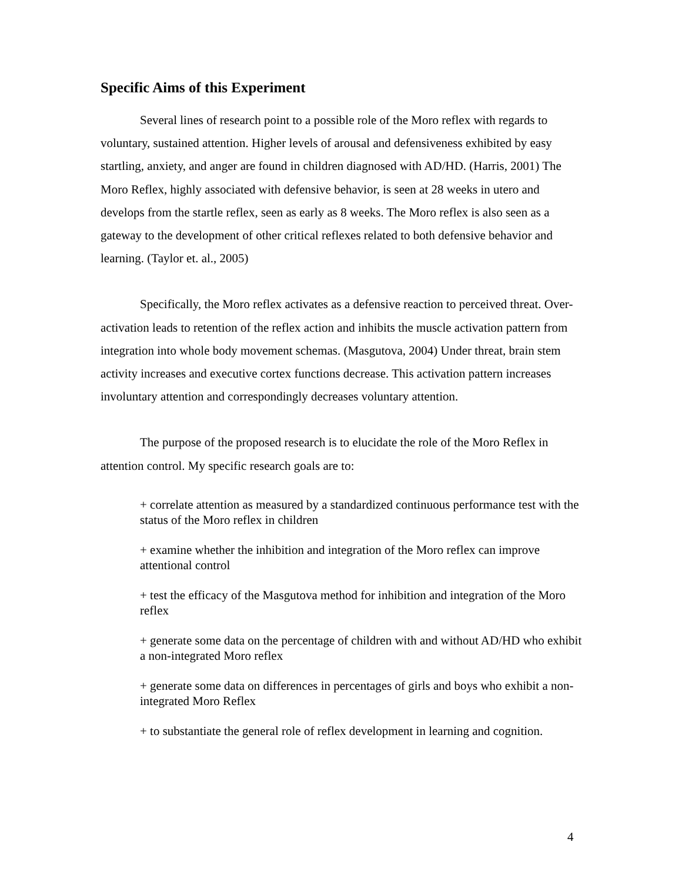Specific Aims of this Experiment
Several lines of research point to a possible role of the Moro reflex with regards to voluntary, sustained attention. Higher levels of arousal and defensiveness exhibited by easy startling, anxiety, and anger are found in children diagnosed with AD/HD. (Harris, 2001) The Moro Reflex, highly associated with defensive behavior, is seen at 28 weeks in utero and develops from the startle reflex, seen as early as 8 weeks. The Moro reflex is also seen as a gateway to the development of other critical reflexes related to both defensive behavior and learning. (Taylor et. al., 2005)
Specifically, the Moro reflex activates as a defensive reaction to perceived threat. Over-activation leads to retention of the reflex action and inhibits the muscle activation pattern from integration into whole body movement schemas. (Masgutova, 2004) Under threat, brain stem activity increases and executive cortex functions decrease. This activation pattern increases involuntary attention and correspondingly decreases voluntary attention.
The purpose of the proposed research is to elucidate the role of the Moro Reflex in attention control. My specific research goals are to:
+ correlate attention as measured by a standardized continuous performance test with the status of the Moro reflex in children
+ examine whether the inhibition and integration of the Moro reflex can improve attentional control
+ test the efficacy of the Masgutova method for inhibition and integration of the Moro reflex
+ generate some data on the percentage of children with and without AD/HD who exhibit a non-integrated Moro reflex
+ generate some data on differences in percentages of girls and boys who exhibit a non-integrated Moro Reflex
+ to substantiate the general role of reflex development in learning and cognition.
4